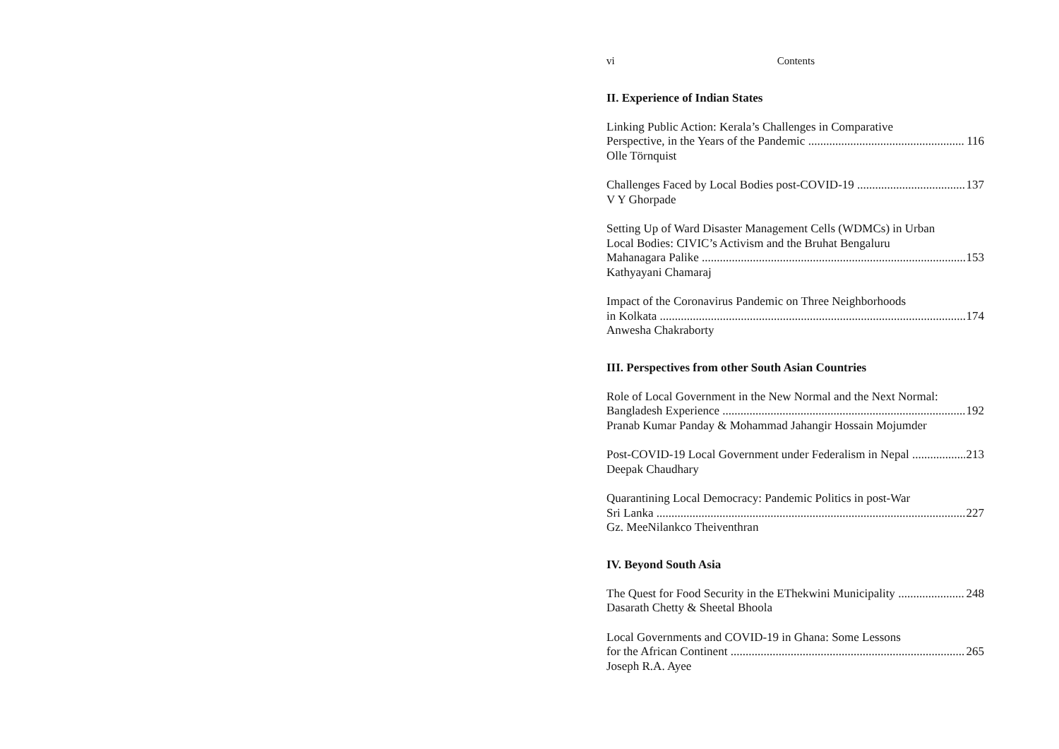vi Contents
II. Experience of Indian States
Linking Public Action: Kerala’s Challenges in Comparative
Perspective, in the Years of the Pandemic 116
Olle Törnquist
Challenges Faced by Local Bodies post-COVID-19 137
V Y Ghorpade
Setting Up of Ward Disaster Management Cells (WDMCs) in Urban
Local Bodies: CIVIC’s Activism and the Bruhat Bengaluru
Mahanagara Palike 153
Kathyayani Chamaraj
Impact of the Coronavirus Pandemic on Three Neighborhoods
in Kolkata 174
Anwesha Chakraborty
III. Perspectives from other South Asian Countries
Role of Local Government in the New Normal and the Next Normal:
Bangladesh Experience 192
Pranab Kumar Panday & Mohammad Jahangir Hossain Mojumder
Post-COVID-19 Local Government under Federalism in Nepal 213
Deepak Chaudhary
Quarantining Local Democracy: Pandemic Politics in post-War
Sri Lanka 227
Gz. MeeNilankco Theiventhran
IV. Beyond South Asia
The Quest for Food Security in the EThekwini Municipality 248
Dasarath Chetty & Sheetal Bhoola
Local Governments and COVID-19 in Ghana: Some Lessons
for the African Continent 265
Joseph R.A. Ayee